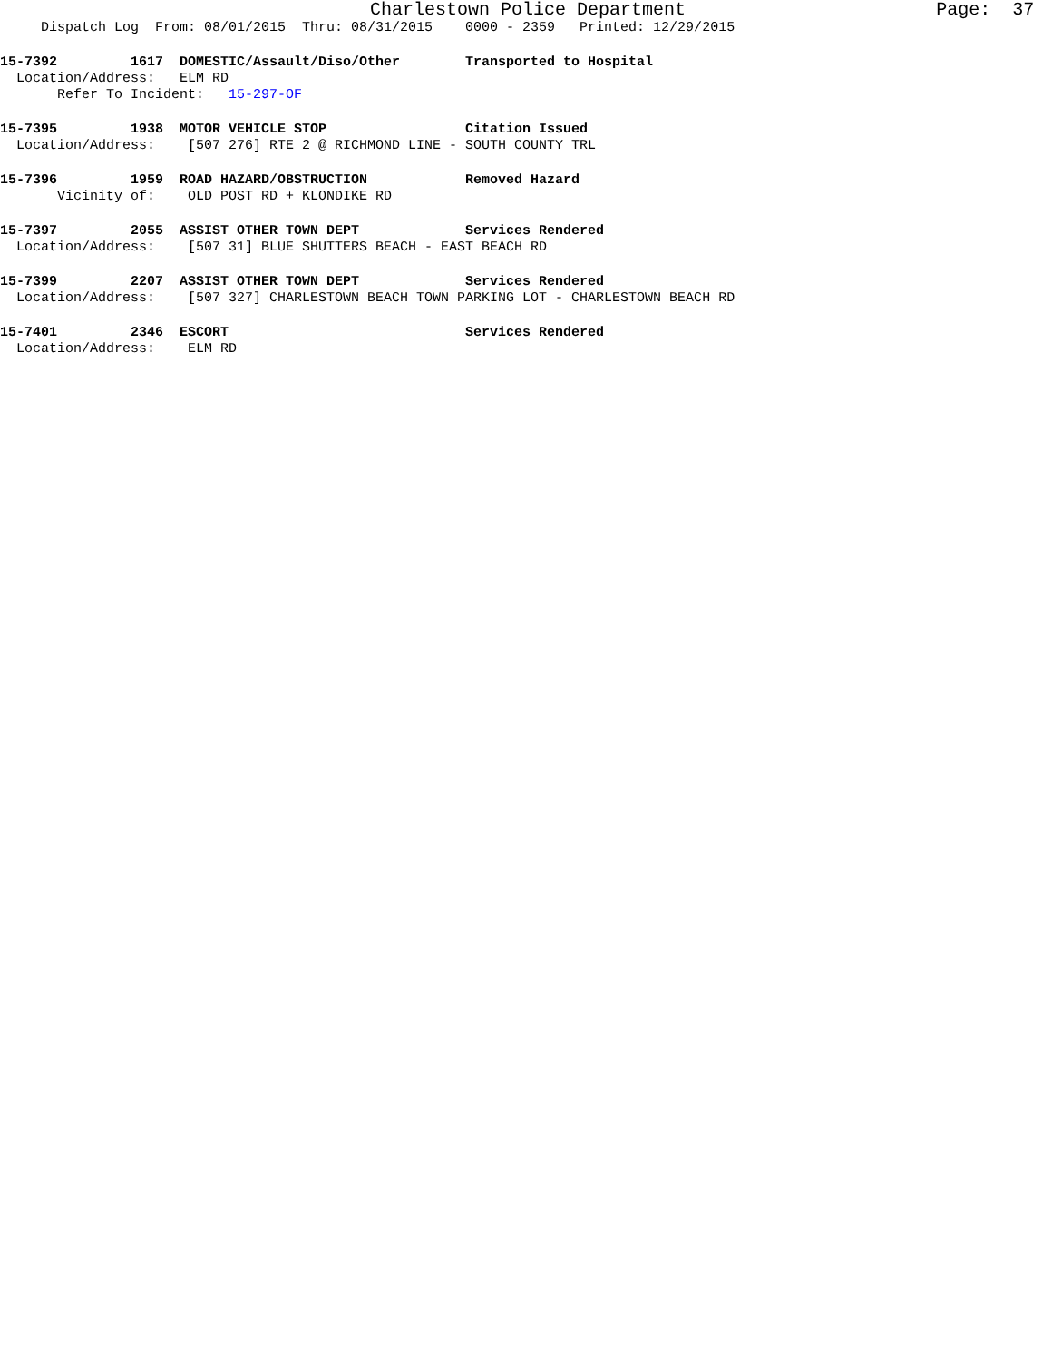Charlestown Police Department Page: 37
Dispatch Log From: 08/01/2015 Thru: 08/31/2015 0000 - 2359 Printed: 12/29/2015
15-7392 1617 DOMESTIC/Assault/Diso/Other Transported to Hospital
Location/Address: ELM RD
Refer To Incident: 15-297-OF
15-7395 1938 MOTOR VEHICLE STOP Citation Issued
Location/Address: [507 276] RTE 2 @ RICHMOND LINE - SOUTH COUNTY TRL
15-7396 1959 ROAD HAZARD/OBSTRUCTION Removed Hazard
Vicinity of: OLD POST RD + KLONDIKE RD
15-7397 2055 ASSIST OTHER TOWN DEPT Services Rendered
Location/Address: [507 31] BLUE SHUTTERS BEACH - EAST BEACH RD
15-7399 2207 ASSIST OTHER TOWN DEPT Services Rendered
Location/Address: [507 327] CHARLESTOWN BEACH TOWN PARKING LOT - CHARLESTOWN BEACH RD
15-7401 2346 ESCORT Services Rendered
Location/Address: ELM RD